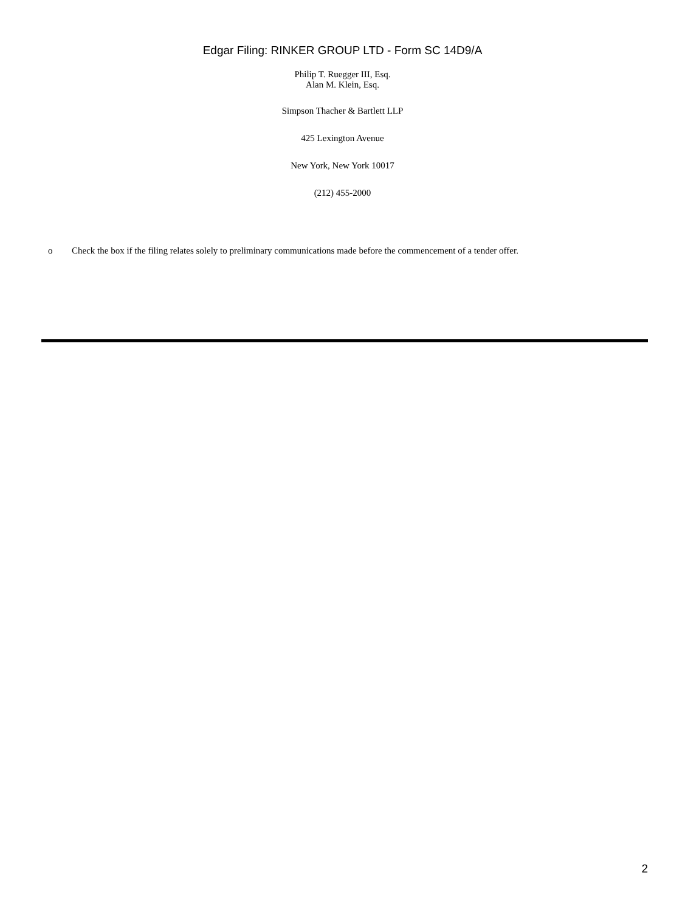Edgar Filing: RINKER GROUP LTD - Form SC 14D9/A
Philip T. Ruegger III, Esq.
Alan M. Klein, Esq.
Simpson Thacher & Bartlett LLP
425 Lexington Avenue
New York, New York 10017
(212) 455-2000
o Check the box if the filing relates solely to preliminary communications made before the commencement of a tender offer.
2